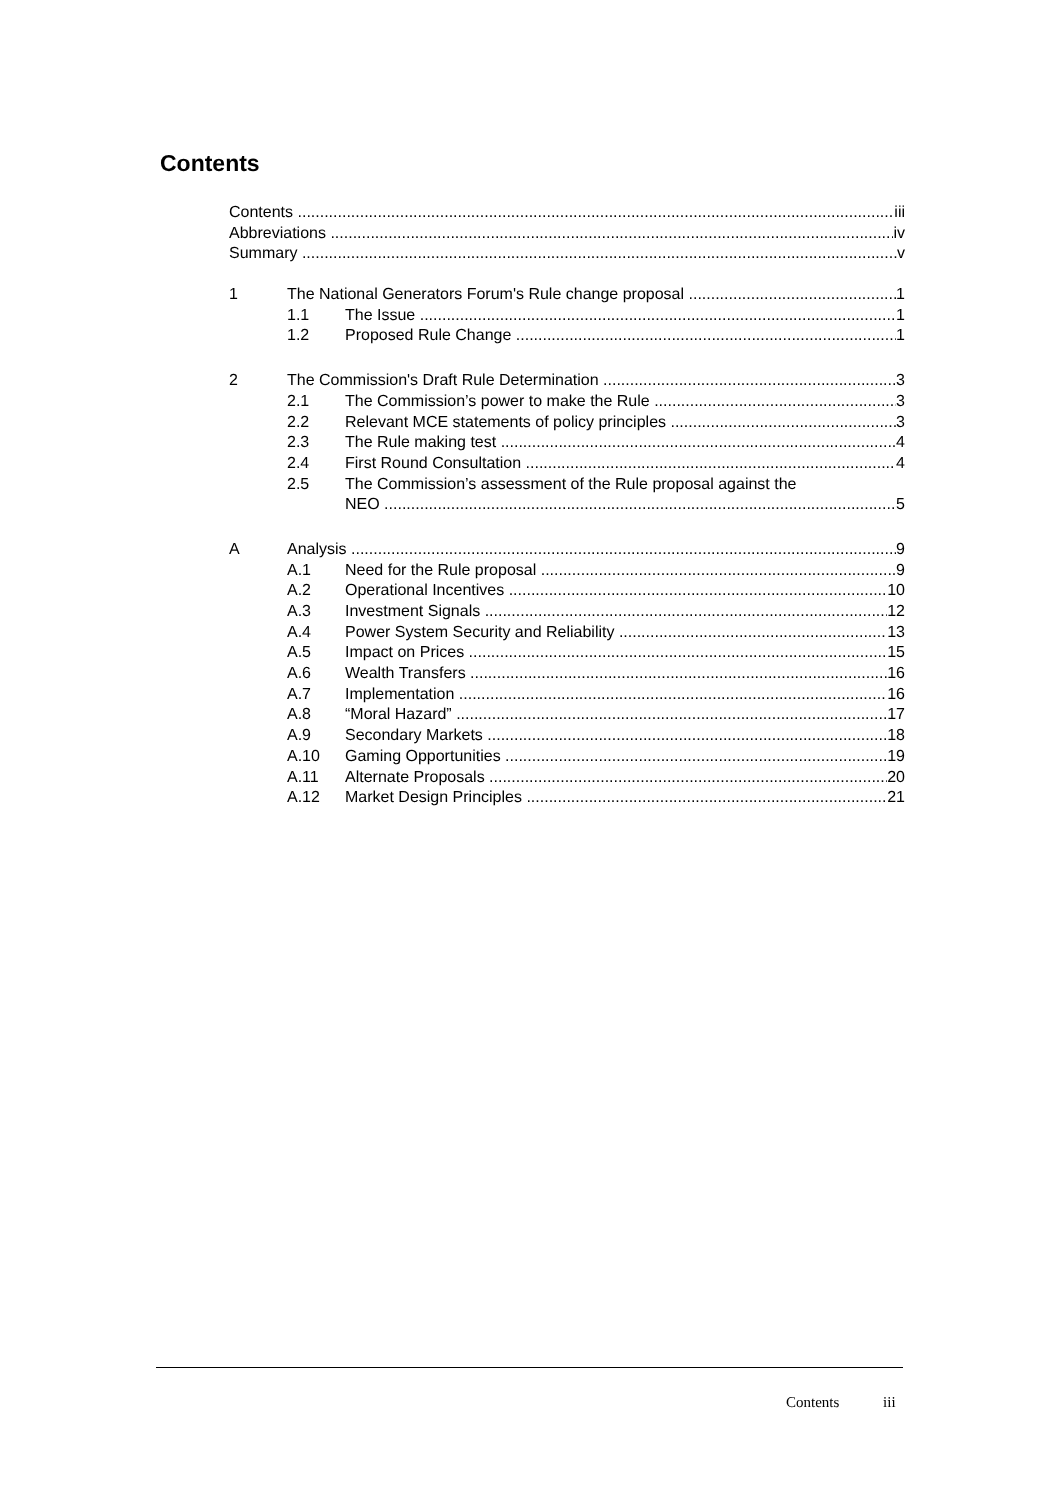Contents
Contents iii
Abbreviations iv
Summary v
1 The National Generators Forum's Rule change proposal 1
1.1 The Issue 1
1.2 Proposed Rule Change 1
2 The Commission's Draft Rule Determination 3
2.1 The Commission’s power to make the Rule 3
2.2 Relevant MCE statements of policy principles 3
2.3 The Rule making test 4
2.4 First Round Consultation 4
2.5 The Commission’s assessment of the Rule proposal against the
NEO 5
A Analysis 9
A.1 Need for the Rule proposal 9
A.2 Operational Incentives 10
A.3 Investment Signals 12
A.4 Power System Security and Reliability 13
A.5 Impact on Prices 15
A.6 Wealth Transfers 16
A.7 Implementation 16
A.8 “Moral Hazard” 17
A.9 Secondary Markets 18
A.10 Gaming Opportunities 19
A.11 Alternate Proposals 20
A.12 Market Design Principles 21
Contents iii